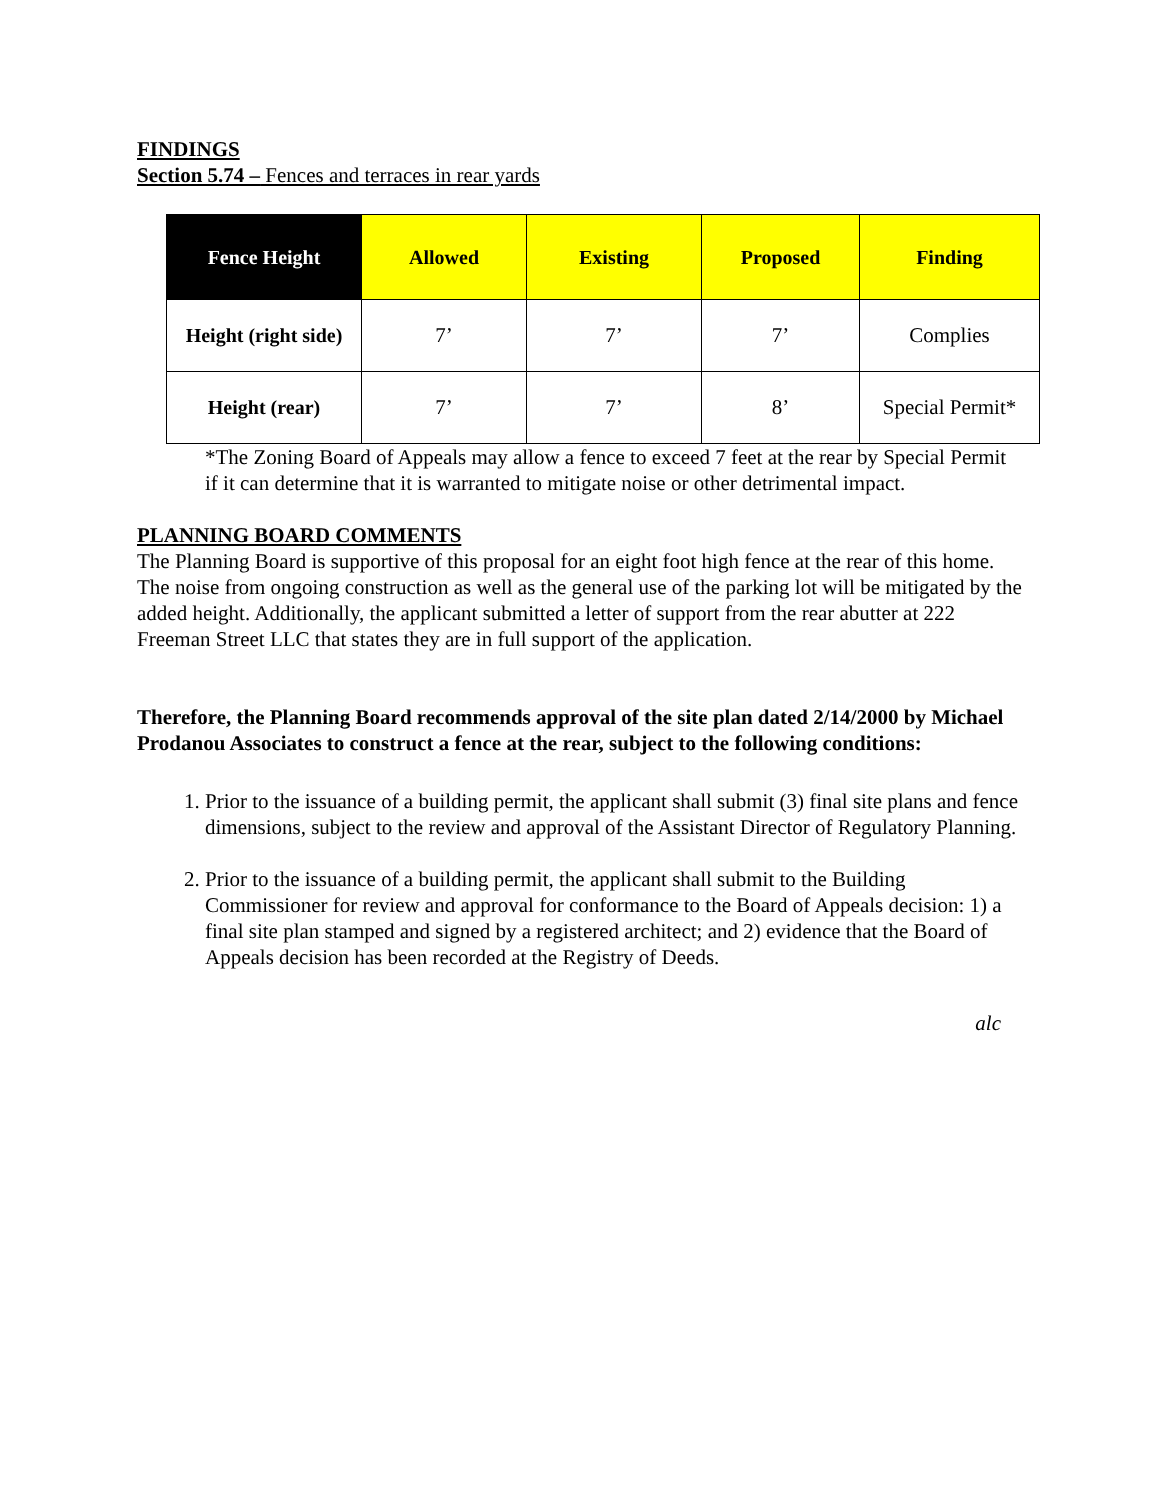FINDINGS
Section 5.74 – Fences and terraces in rear yards
| Fence Height | Allowed | Existing | Proposed | Finding |
| --- | --- | --- | --- | --- |
| Height (right side) | 7’ | 7’ | 7’ | Complies |
| Height (rear) | 7’ | 7’ | 8’ | Special Permit* |
*The Zoning Board of Appeals may allow a fence to exceed 7 feet at the rear by Special Permit if it can determine that it is warranted to mitigate noise or other detrimental impact.
PLANNING BOARD COMMENTS
The Planning Board is supportive of this proposal for an eight foot high fence at the rear of this home. The noise from ongoing construction as well as the general use of the parking lot will be mitigated by the added height. Additionally, the applicant submitted a letter of support from the rear abutter at 222 Freeman Street LLC that states they are in full support of the application.
Therefore, the Planning Board recommends approval of the site plan dated 2/14/2000 by Michael Prodanou Associates to construct a fence at the rear, subject to the following conditions:
1. Prior to the issuance of a building permit, the applicant shall submit (3) final site plans and fence dimensions, subject to the review and approval of the Assistant Director of Regulatory Planning.
2. Prior to the issuance of a building permit, the applicant shall submit to the Building Commissioner for review and approval for conformance to the Board of Appeals decision: 1) a final site plan stamped and signed by a registered architect; and 2) evidence that the Board of Appeals decision has been recorded at the Registry of Deeds.
alc